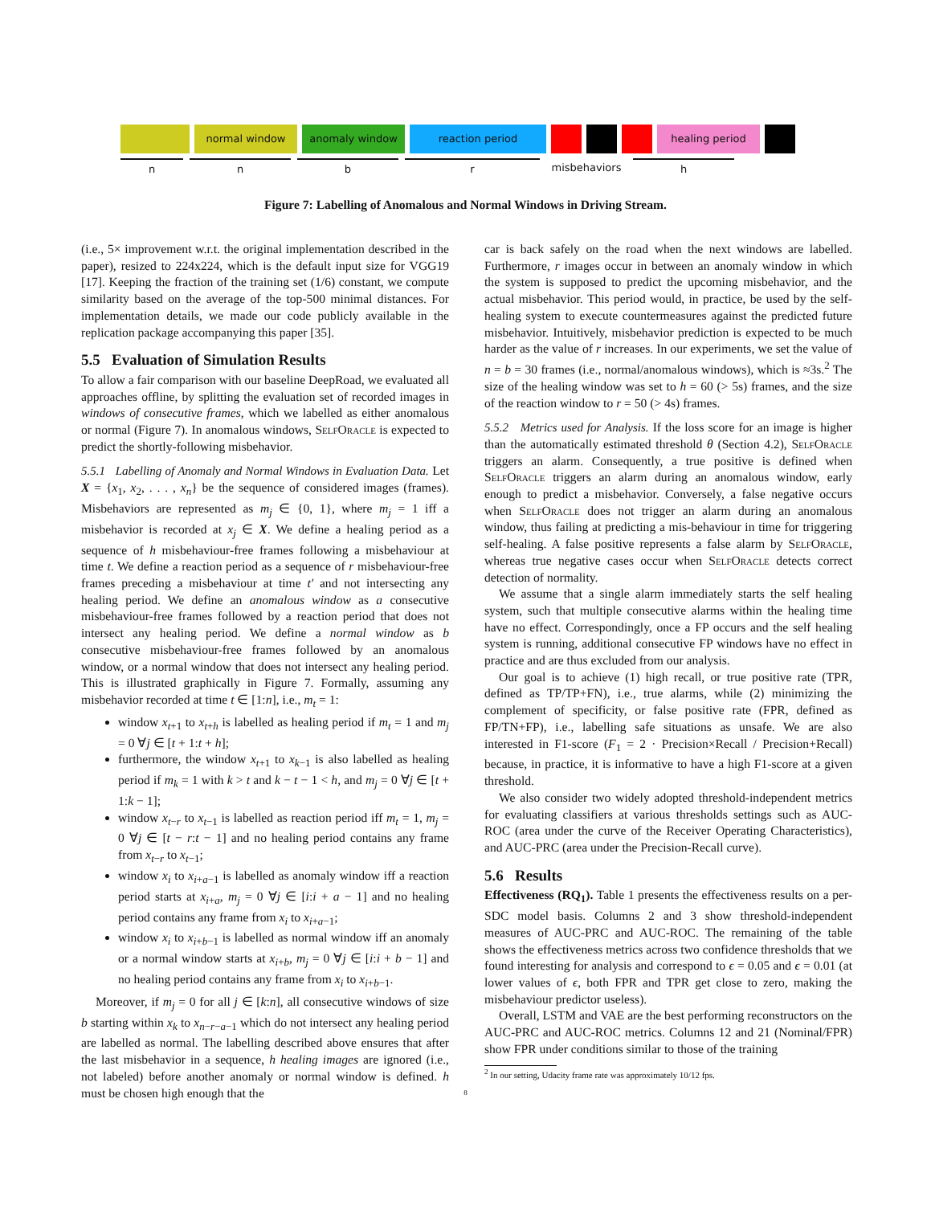normal window anomaly window reaction period healing period
n n b r misbehaviors h
Figure 7: Labelling of Anomalous and Normal Windows in Driving Stream.
(i.e., 5× improvement w.r.t. the original implementation described in the paper), resized to 224x224, which is the default input size for VGG19 [17]. Keeping the fraction of the training set (1/6) constant, we compute similarity based on the average of the top-500 minimal distances. For implementation details, we made our code publicly available in the replication package accompanying this paper [35].
5.5 Evaluation of Simulation Results
To allow a fair comparison with our baseline DeepRoad, we evaluated all approaches offline, by splitting the evaluation set of recorded images in windows of consecutive frames, which we labelled as either anomalous or normal (Figure 7). In anomalous windows, SelfOracle is expected to predict the shortly-following misbehavior.
5.5.1 Labelling of Anomaly and Normal Windows in Evaluation Data.
Let X = {x<sub>1</sub>, x<sub>2</sub>, . . . , x<sub>n</sub>} be the sequence of considered images (frames). Misbehaviors are represented as m<sub>j</sub> ∈ {0, 1}, where m<sub>j</sub> = 1 iff a misbehavior is recorded at x<sub>j</sub> ∈ X. We define a healing period as a sequence of h misbehaviour-free frames following a misbehaviour at time t. We define a reaction period as a sequence of r misbehaviour-free frames preceding a misbehaviour at time t′ and not intersecting any healing period. We define an anomalous window as a consecutive misbehaviour-free frames followed by a reaction period that does not intersect any healing period. We define a normal window as b consecutive misbehaviour-free frames followed by an anomalous window, or a normal window that does not intersect any healing period. This is illustrated graphically in Figure 7. Formally, assuming any misbehavior recorded at time t ∈ [1:n], i.e., m<sub>t</sub> = 1:
window x<sub>t+1</sub> to x<sub>t+h</sub> is labelled as healing period if m<sub>t</sub> = 1 and m<sub>j</sub> = 0 ∀j ∈ [t + 1:t + h];
furthermore, the window x<sub>t+1</sub> to x<sub>k−1</sub> is also labelled as healing period if m<sub>k</sub> = 1 with k > t and k − t − 1 < h, and m<sub>j</sub> = 0 ∀j ∈ [t + 1:k − 1];
window x<sub>t−r</sub> to x<sub>t−1</sub> is labelled as reaction period iff m<sub>t</sub> = 1, m<sub>j</sub> = 0 ∀j ∈ [t − r:t − 1] and no healing period contains any frame from x<sub>t−r</sub> to x<sub>t−1</sub>;
window x<sub>i</sub> to x<sub>i+a−1</sub> is labelled as anomaly window iff a reaction period starts at x<sub>i+a</sub>, m<sub>j</sub> = 0 ∀j ∈ [i:i + a − 1] and no healing period contains any frame from x<sub>i</sub> to x<sub>i+a−1</sub>;
window x<sub>i</sub> to x<sub>i+b−1</sub> is labelled as normal window iff an anomaly or a normal window starts at x<sub>i+b</sub>, m<sub>j</sub> = 0 ∀j ∈ [i:i + b − 1] and no healing period contains any frame from x<sub>i</sub> to x<sub>i+b−1</sub>.
Moreover, if m<sub>j</sub> = 0 for all j ∈ [k:n], all consecutive windows of size b starting within x<sub>k</sub> to x<sub>n−r−a−1</sub> which do not intersect any healing period are labelled as normal. The labelling described above ensures that after the last misbehavior in a sequence, h healing images are ignored (i.e., not labeled) before another anomaly or normal window is defined. h must be chosen high enough that the
car is back safely on the road when the next windows are labelled. Furthermore, r images occur in between an anomaly window in which the system is supposed to predict the upcoming misbehavior, and the actual misbehavior. This period would, in practice, be used by the self-healing system to execute countermeasures against the predicted future misbehavior. Intuitively, misbehavior prediction is expected to be much harder as the value of r increases. In our experiments, we set the value of n = b = 30 frames (i.e., normal/anomalous windows), which is ≈3s.<sup>2</sup> The size of the healing window was set to h = 60 (> 5s) frames, and the size of the reaction window to r = 50 (> 4s) frames.
5.5.2 Metrics used for Analysis.
If the loss score for an image is higher than the automatically estimated threshold θ (Section 4.2), SelfOracle triggers an alarm. Consequently, a true positive is defined when SelfOracle triggers an alarm during an anomalous window, early enough to predict a misbehavior. Conversely, a false negative occurs when SelfOracle does not trigger an alarm during an anomalous window, thus failing at predicting a mis-behaviour in time for triggering self-healing. A false positive represents a false alarm by SelfOracle, whereas true negative cases occur when SelfOracle detects correct detection of normality.
We assume that a single alarm immediately starts the self healing system, such that multiple consecutive alarms within the healing time have no effect. Correspondingly, once a FP occurs and the self healing system is running, additional consecutive FP windows have no effect in practice and are thus excluded from our analysis.
Our goal is to achieve (1) high recall, or true positive rate (TPR, defined as TP/TP+FN), i.e., true alarms, while (2) minimizing the complement of specificity, or false positive rate (FPR, defined as FP/TN+FP), i.e., labelling safe situations as unsafe. We are also interested in F1-score (F<sub>1</sub> = 2 · Precision×Recall / Precision+Recall) because, in practice, it is informative to have a high F1-score at a given threshold.
We also consider two widely adopted threshold-independent metrics for evaluating classifiers at various thresholds settings such as AUC-ROC (area under the curve of the Receiver Operating Characteristics), and AUC-PRC (area under the Precision-Recall curve).
5.6 Results
Effectiveness (RQ<sub>1</sub>). Table 1 presents the effectiveness results on a per-SDC model basis. Columns 2 and 3 show threshold-independent measures of AUC-PRC and AUC-ROC. The remaining of the table shows the effectiveness metrics across two confidence thresholds that we found interesting for analysis and correspond to ϵ = 0.05 and ϵ = 0.01 (at lower values of ϵ, both FPR and TPR get close to zero, making the misbehaviour predictor useless).
Overall, LSTM and VAE are the best performing reconstructors on the AUC-PRC and AUC-ROC metrics. Columns 12 and 21 (Nominal/FPR) show FPR under conditions similar to those of the training
<sup>2</sup> In our setting, Udacity frame rate was approximately 10/12 fps.
8